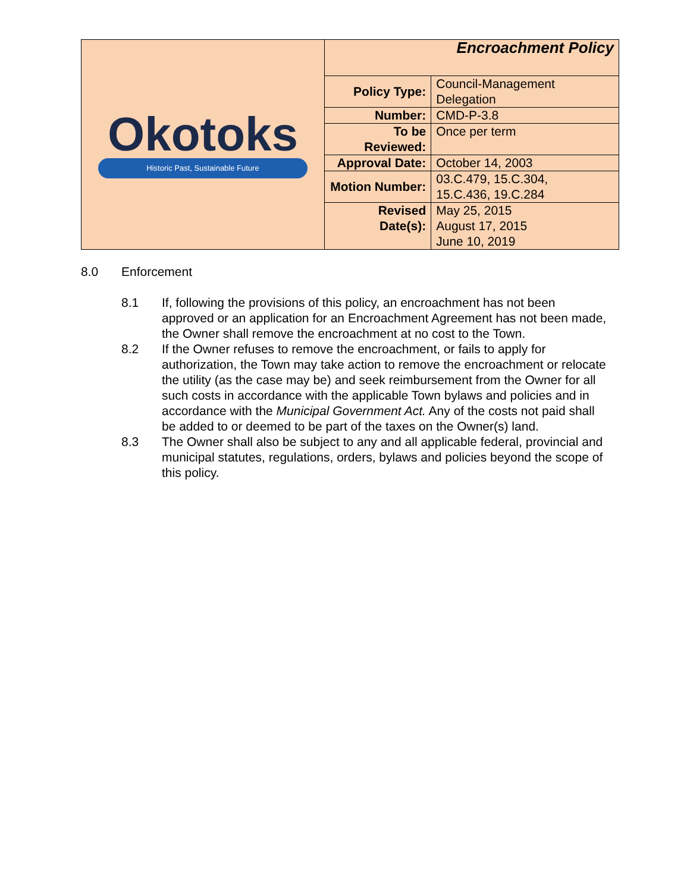| Okotoks Historic Past, Sustainable Future | Encroachment Policy | |
| | Policy Type: | Council-Management Delegation |
| | Number: | CMD-P-3.8 |
| | To be Reviewed: | Once per term |
| | Approval Date: | October 14, 2003 |
| | Motion Number: | 03.C.479, 15.C.304, 15.C.436, 19.C.284 |
| | Revised Date(s): | May 25, 2015 August 17, 2015 June 10, 2019 |
8.0 Enforcement
8.1 If, following the provisions of this policy, an encroachment has not been approved or an application for an Encroachment Agreement has not been made, the Owner shall remove the encroachment at no cost to the Town.
8.2 If the Owner refuses to remove the encroachment, or fails to apply for authorization, the Town may take action to remove the encroachment or relocate the utility (as the case may be) and seek reimbursement from the Owner for all such costs in accordance with the applicable Town bylaws and policies and in accordance with the Municipal Government Act. Any of the costs not paid shall be added to or deemed to be part of the taxes on the Owner(s) land.
8.3 The Owner shall also be subject to any and all applicable federal, provincial and municipal statutes, regulations, orders, bylaws and policies beyond the scope of this policy.